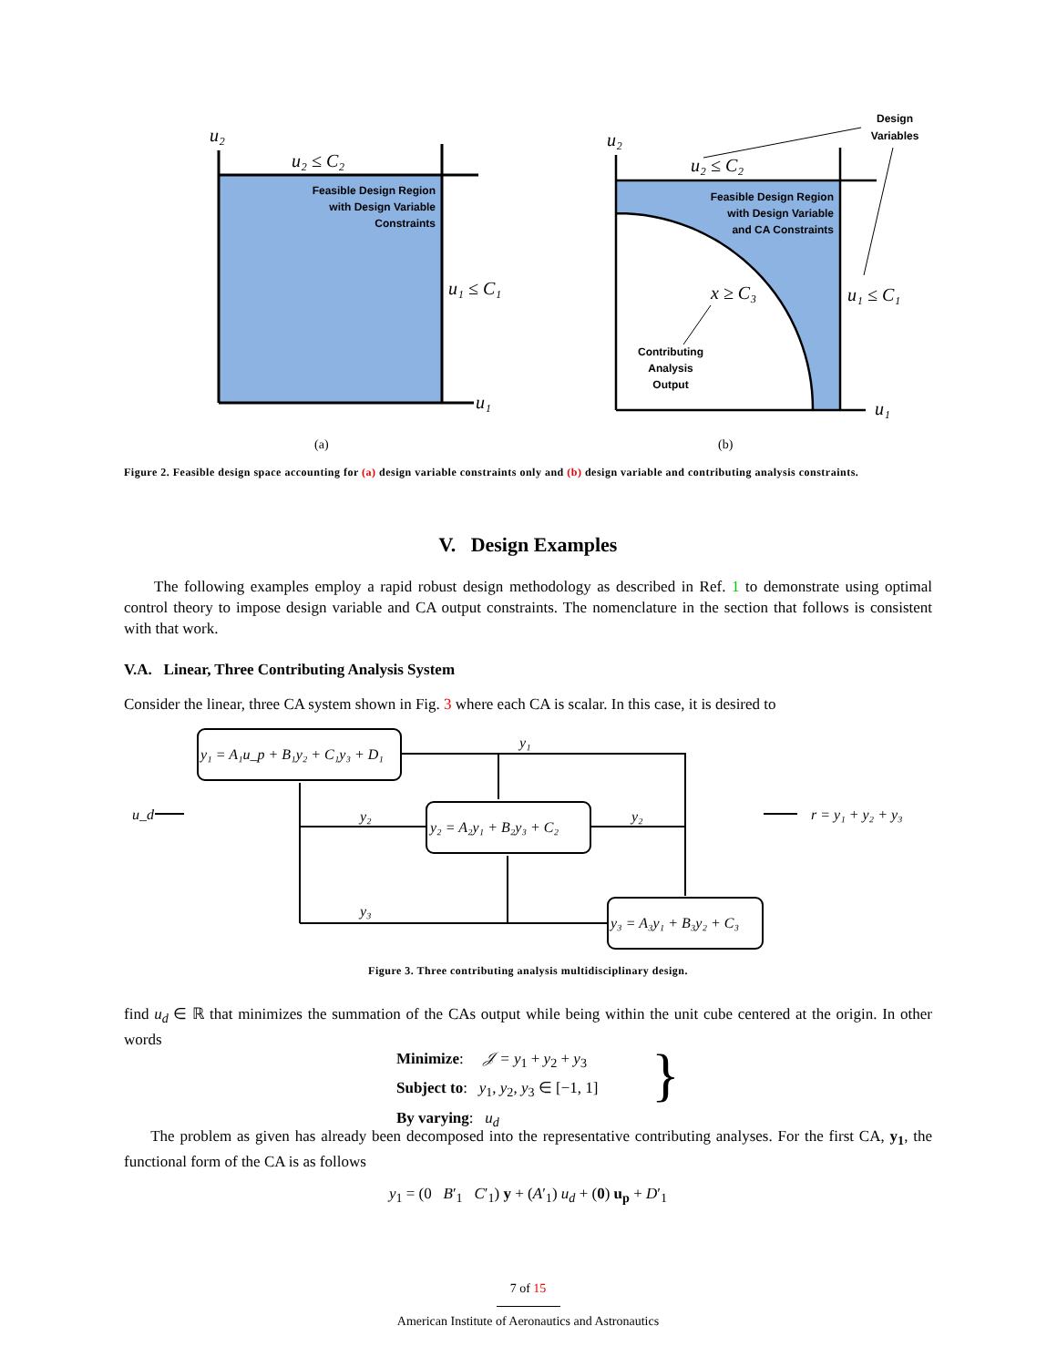u₂
u₂ ≤ C₂
Feasible Design Region
with Design Variable
Constraints
u₁ ≤ C₁
u₁
(a)
u₂
u₂ ≤ C₂
Feasible Design Region
with Design Variable
and CA Constraints
x ≥ C₃
Contributing
Analysis
Output
u₁ ≤ C₁
u₁
Design
Variables
(b)
Figure 2. Feasible design space accounting for (a) design variable constraints only and (b) design variable and contributing analysis constraints.
V. Design Examples
The following examples employ a rapid robust design methodology as described in Ref. 1 to demonstrate using optimal control theory to impose design variable and CA output constraints. The nomenclature in the section that follows is consistent with that work.
V.A. Linear, Three Contributing Analysis System
Consider the linear, three CA system shown in Fig. 3 where each CA is scalar. In this case, it is desired to
y₁ = A₁u_p + B₁y₂ + C₁y₃ + D₁
y₂ = A₂y₁ + B₂y₃ + C₂
y₃ = A₃y₁ + B₃y₂ + C₃
y₁
y₂
y₂
y₃
u_d
r = y₁ + y₂ + y₃
Figure 3. Three contributing analysis multidisciplinary design.
find u<sub>d</sub> ∈ ℝ that minimizes the summation of the CAs output while being within the unit cube centered at the origin. In other words
Minimize: 𝒥 = y<sub>1</sub> + y<sub>2</sub> + y<sub>3</sub>
Subject to: y<sub>1</sub>, y<sub>2</sub>, y<sub>3</sub> ∈ [−1, 1]
By varying: u<sub>d</sub>
}
The problem as given has already been decomposed into the representative contributing analyses. For the first CA, y<sub>1</sub>, the functional form of the CA is as follows
y<sub>1</sub> = (0 B′<sub>1</sub> C′<sub>1</sub>) y + (A′<sub>1</sub>) u<sub>d</sub> + (0) u<sub>p</sub> + D′<sub>1</sub>
7 of 15
American Institute of Aeronautics and Astronautics